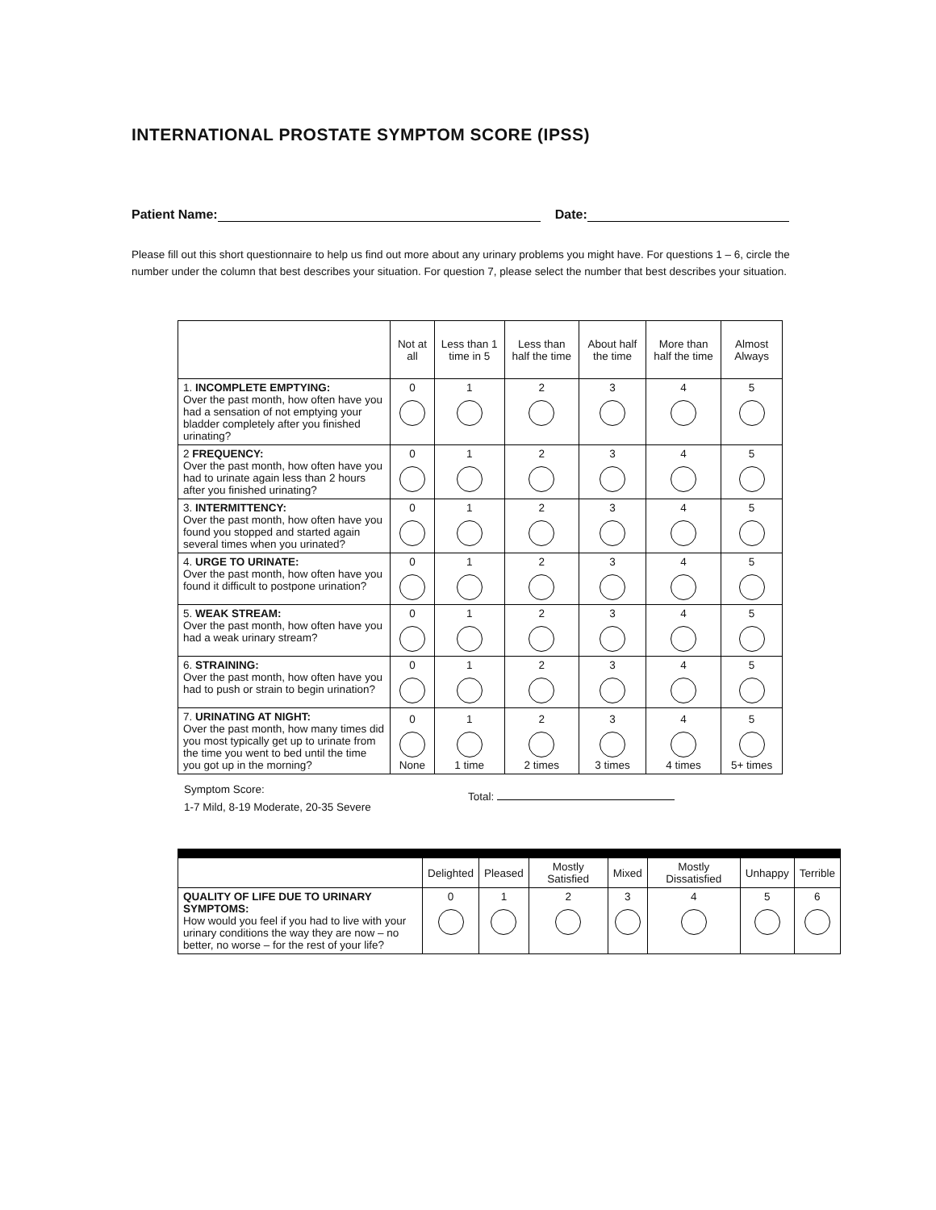INTERNATIONAL PROSTATE SYMPTOM SCORE (IPSS)
Patient Name: Date:
Please fill out this short questionnaire to help us find out more about any urinary problems you might have. For questions 1 – 6, circle the number under the column that best describes your situation. For question 7, please select the number that best describes your situation.
| | Not at all | Less than 1 time in 5 | Less than half the time | About half the time | More than half the time | Almost Always |
| --- | --- | --- | --- | --- | --- | --- |
| 1. INCOMPLETE EMPTYING: Over the past month, how often have you had a sensation of not emptying your bladder completely after you finished urinating? | 0 | 1 | 2 | 3 | 4 | 5 |
| 2 FREQUENCY: Over the past month, how often have you had to urinate again less than 2 hours after you finished urinating? | 0 | 1 | 2 | 3 | 4 | 5 |
| 3. INTERMITTENCY: Over the past month, how often have you found you stopped and started again several times when you urinated? | 0 | 1 | 2 | 3 | 4 | 5 |
| 4. URGE TO URINATE: Over the past month, how often have you found it difficult to postpone urination? | 0 | 1 | 2 | 3 | 4 | 5 |
| 5. WEAK STREAM: Over the past month, how often have you had a weak urinary stream? | 0 | 1 | 2 | 3 | 4 | 5 |
| 6. STRAINING: Over the past month, how often have you had to push or strain to begin urination? | 0 | 1 | 2 | 3 | 4 | 5 |
| 7. URINATING AT NIGHT: Over the past month, how many times did you most typically get up to urinate from the time you went to bed until the time you got up in the morning? | 0 None | 1 1 time | 2 2 times | 3 3 times | 4 4 times | 5 5+ times |
Symptom Score:
1-7 Mild, 8-19 Moderate, 20-35 Severe
Total:
| | Delighted | Pleased | Mostly Satisfied | Mixed | Mostly Dissatisfied | Unhappy | Terrible |
| --- | --- | --- | --- | --- | --- | --- | --- |
| QUALITY OF LIFE DUE TO URINARY SYMPTOMS: How would you feel if you had to live with your urinary conditions the way they are now – no better, no worse – for the rest of your life? | 0 | 1 | 2 | 3 | 4 | 5 | 6 |